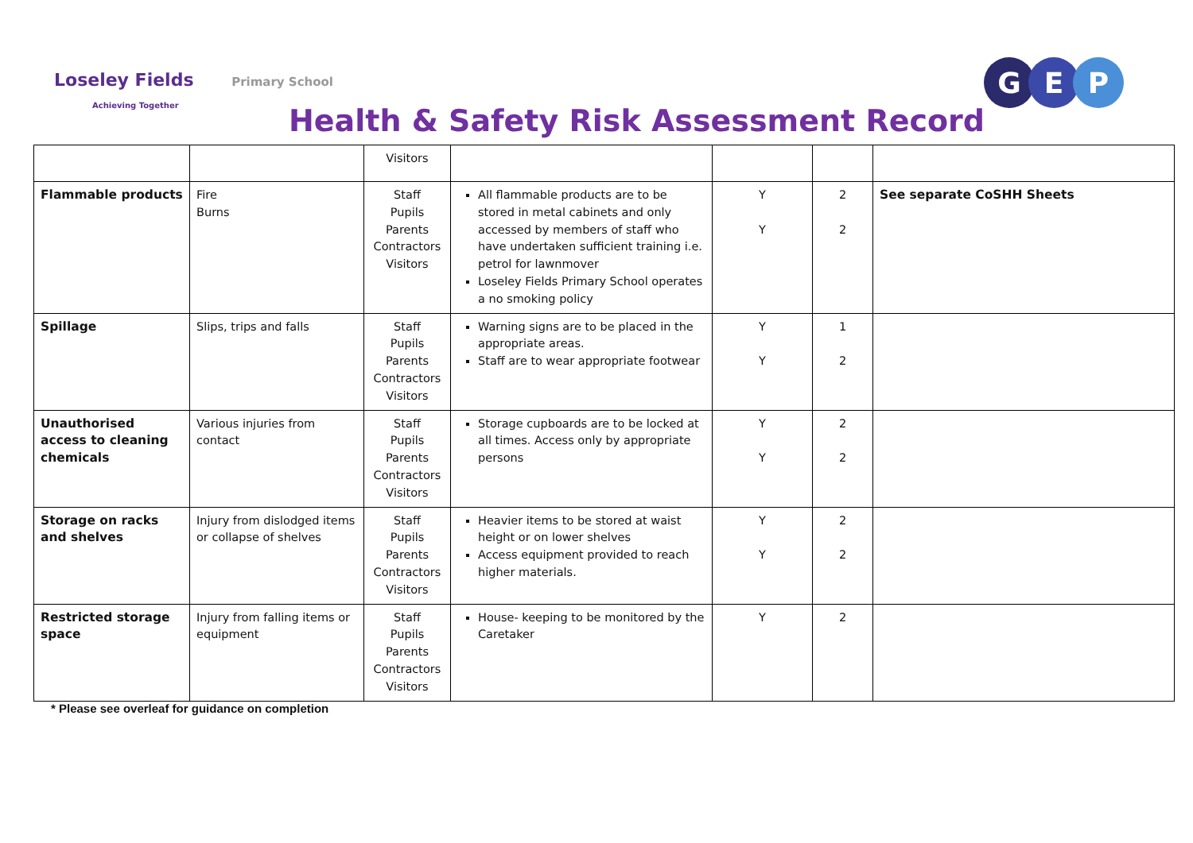Loseley Fields Primary School
Achieving Together
Health & Safety Risk Assessment Record
G E P
| | | Visitors | | | | |
| Flammable products | Fire Burns | Staff Pupils Parents Contractors Visitors | All flammable products are to be stored in metal cabinets and only accessed by members of staff who have undertaken sufficient training i.e. petrol for lawnmover Loseley Fields Primary School operates a no smoking policy | Y Y | 2 2 | See separate CoSHH Sheets |
| Spillage | Slips, trips and falls | Staff Pupils Parents Contractors Visitors | Warning signs are to be placed in the appropriate areas. Staff are to wear appropriate footwear | Y Y | 1 2 | |
| Unauthorised access to cleaning chemicals | Various injuries from contact | Staff Pupils Parents Contractors Visitors | Storage cupboards are to be locked at all times. Access only by appropriate persons | Y Y | 2 2 | |
| Storage on racks and shelves | Injury from dislodged items or collapse of shelves | Staff Pupils Parents Contractors Visitors | Heavier items to be stored at waist height or on lower shelves Access equipment provided to reach higher materials. | Y Y | 2 2 | |
| Restricted storage space | Injury from falling items or equipment | Staff Pupils Parents Contractors Visitors | House- keeping to be monitored by the Caretaker | Y | 2 | |
* Please see overleaf for guidance on completion